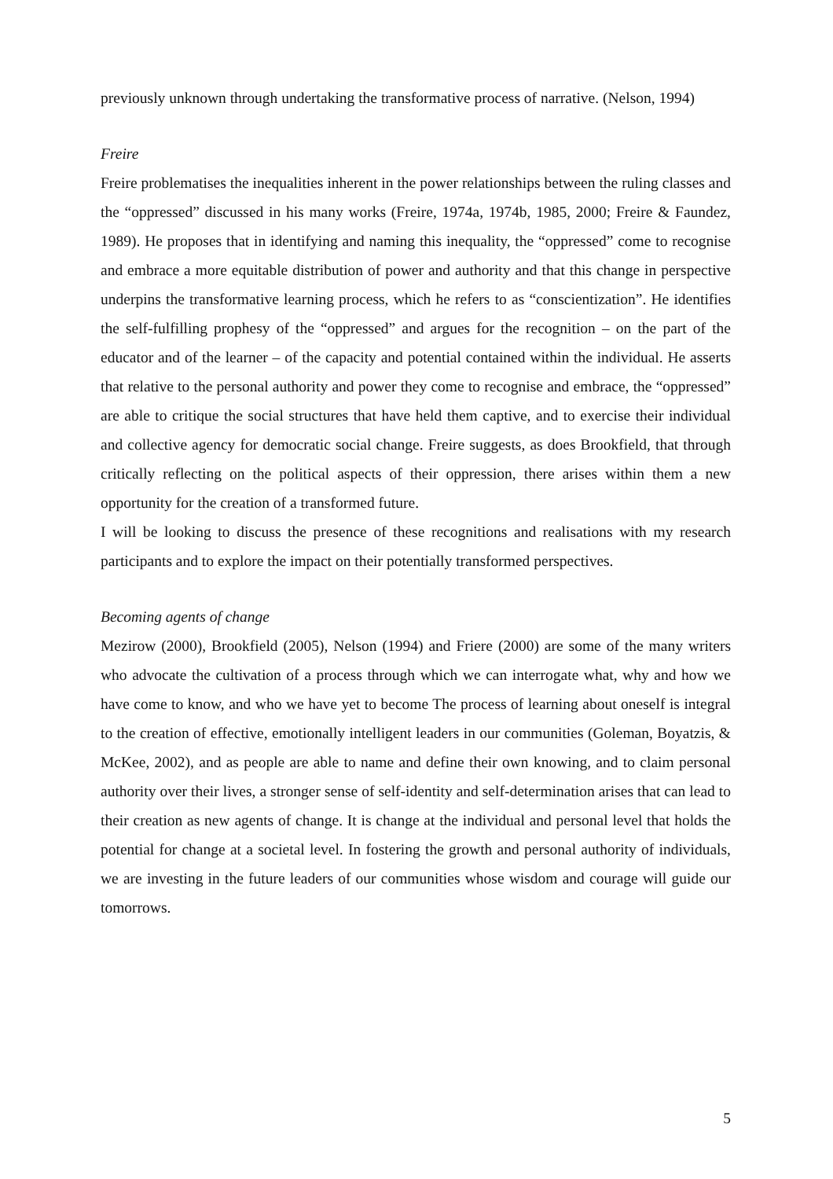previously unknown through undertaking the transformative process of narrative. (Nelson, 1994)
Freire
Freire problematises the inequalities inherent in the power relationships between the ruling classes and the “oppressed” discussed in his many works (Freire, 1974a, 1974b, 1985, 2000; Freire & Faundez, 1989). He proposes that in identifying and naming this inequality, the “oppressed” come to recognise and embrace a more equitable distribution of power and authority and that this change in perspective underpins the transformative learning process, which he refers to as “conscientization”. He identifies the self-fulfilling prophesy of the “oppressed” and argues for the recognition – on the part of the educator and of the learner – of the capacity and potential contained within the individual. He asserts that relative to the personal authority and power they come to recognise and embrace, the “oppressed” are able to critique the social structures that have held them captive, and to exercise their individual and collective agency for democratic social change. Freire suggests, as does Brookfield, that through critically reflecting on the political aspects of their oppression, there arises within them a new opportunity for the creation of a transformed future.
I will be looking to discuss the presence of these recognitions and realisations with my research participants and to explore the impact on their potentially transformed perspectives.
Becoming agents of change
Mezirow (2000), Brookfield (2005), Nelson (1994) and Friere (2000) are some of the many writers who advocate the cultivation of a process through which we can interrogate what, why and how we have come to know, and who we have yet to become The process of learning about oneself is integral to the creation of effective, emotionally intelligent leaders in our communities (Goleman, Boyatzis, & McKee, 2002), and as people are able to name and define their own knowing, and to claim personal authority over their lives, a stronger sense of self-identity and self-determination arises that can lead to their creation as new agents of change. It is change at the individual and personal level that holds the potential for change at a societal level. In fostering the growth and personal authority of individuals, we are investing in the future leaders of our communities whose wisdom and courage will guide our tomorrows.
5